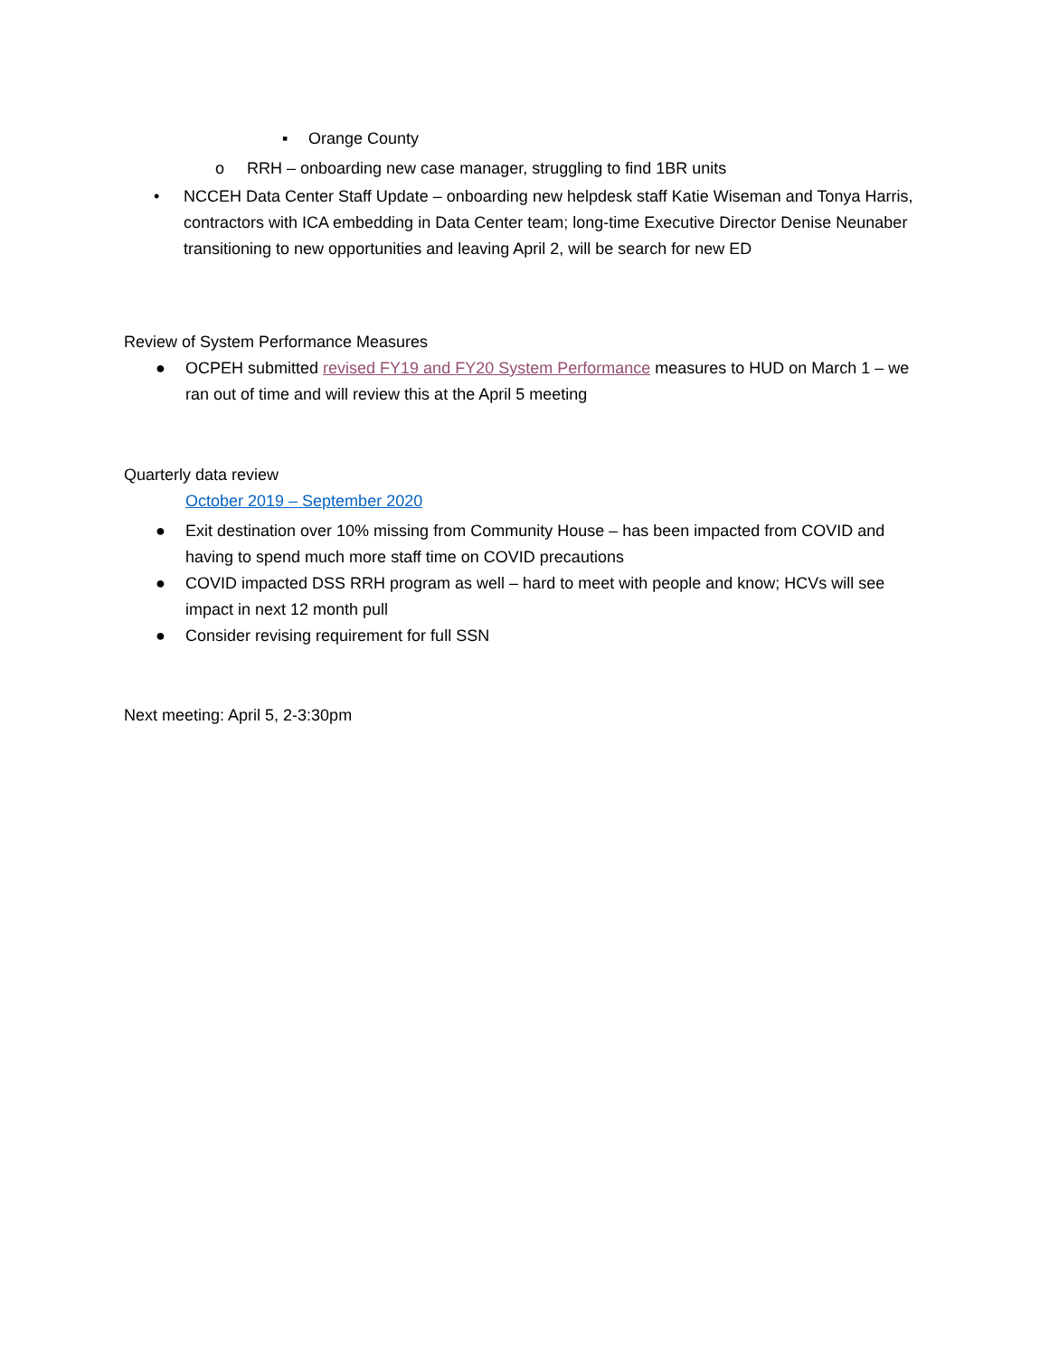▪ Orange County
o RRH – onboarding new case manager, struggling to find 1BR units
• NCCEH Data Center Staff Update – onboarding new helpdesk staff Katie Wiseman and Tonya Harris, contractors with ICA embedding in Data Center team; long-time Executive Director Denise Neunaber transitioning to new opportunities and leaving April 2, will be search for new ED
Review of System Performance Measures
● OCPEH submitted revised FY19 and FY20 System Performance measures to HUD on March 1 – we ran out of time and will review this at the April 5 meeting
Quarterly data review
October 2019 – September 2020
● Exit destination over 10% missing from Community House – has been impacted from COVID and having to spend much more staff time on COVID precautions
● COVID impacted DSS RRH program as well – hard to meet with people and know; HCVs will see impact in next 12 month pull
● Consider revising requirement for full SSN
Next meeting: April 5, 2-3:30pm